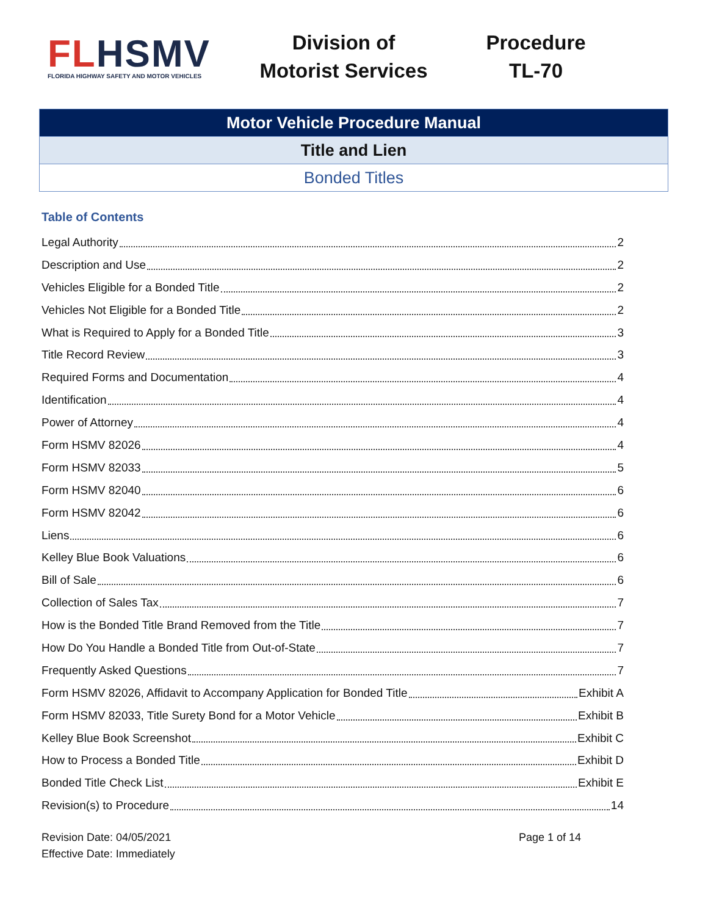FLHSMV
FLORIDA HIGHWAY SAFETY AND MOTOR VEHICLES
Division of
Motorist Services
Procedure
TL-70
| Motor Vehicle Procedure Manual |
| Title and Lien |
| Bonded Titles |
Table of Contents
Legal Authority 2
Description and Use 2
Vehicles Eligible for a Bonded Title 2
Vehicles Not Eligible for a Bonded Title 2
What is Required to Apply for a Bonded Title 3
Title Record Review 3
Required Forms and Documentation 4
Identification 4
Power of Attorney 4
Form HSMV 82026 4
Form HSMV 82033 5
Form HSMV 82040 6
Form HSMV 82042 6
Liens 6
Kelley Blue Book Valuations 6
Bill of Sale 6
Collection of Sales Tax 7
How is the Bonded Title Brand Removed from the Title 7
How Do You Handle a Bonded Title from Out-of-State 7
Frequently Asked Questions 7
Form HSMV 82026, Affidavit to Accompany Application for Bonded Title Exhibit A
Form HSMV 82033, Title Surety Bond for a Motor Vehicle Exhibit B
Kelley Blue Book Screenshot Exhibit C
How to Process a Bonded Title Exhibit D
Bonded Title Check List Exhibit E
Revision(s) to Procedure 14
Revision Date: 04/05/2021
Effective Date: Immediately
Page 1 of 14